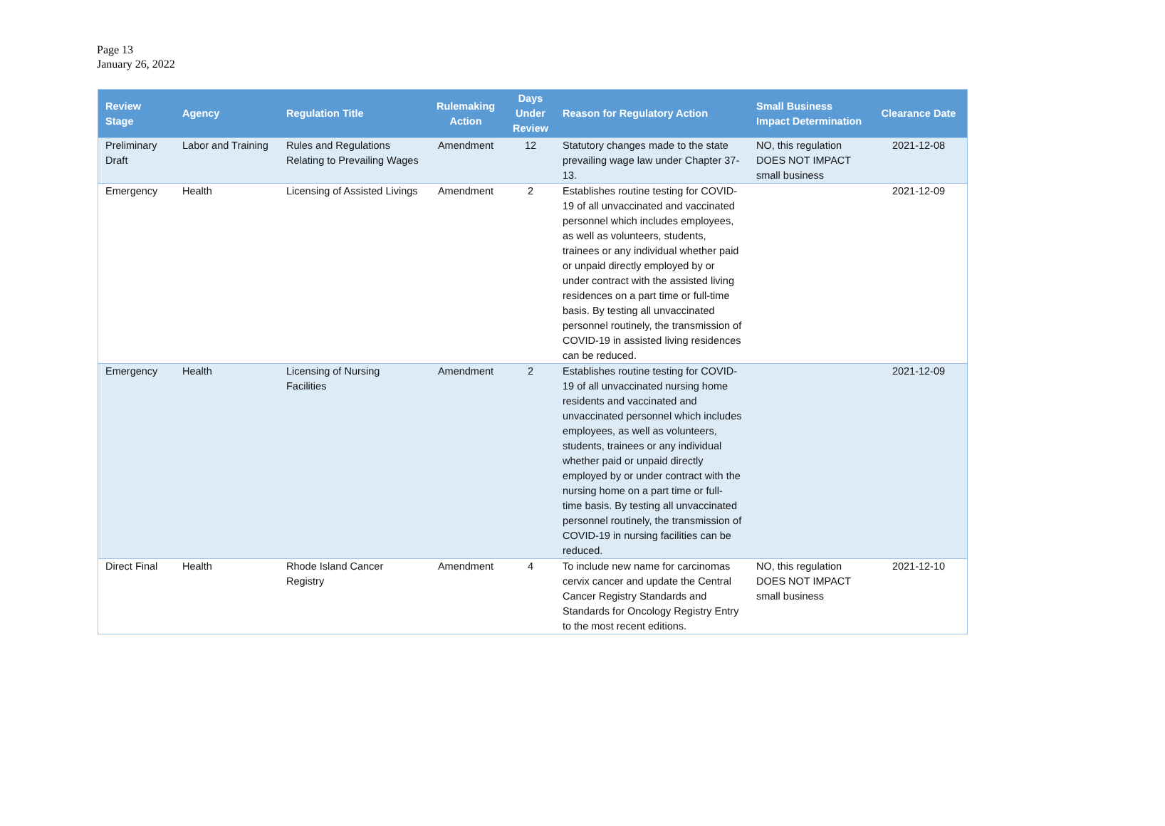Page 13
January 26, 2022
| Review Stage | Agency | Regulation Title | Rulemaking Action | Days Under Review | Reason for Regulatory Action | Small Business Impact Determination | Clearance Date |
| --- | --- | --- | --- | --- | --- | --- | --- |
| Preliminary Draft | Labor and Training | Rules and Regulations Relating to Prevailing Wages | Amendment | 12 | Statutory changes made to the state prevailing wage law under Chapter 37-13. | NO, this regulation DOES NOT IMPACT small business | 2021-12-08 |
| Emergency | Health | Licensing of Assisted Livings | Amendment | 2 | Establishes routine testing for COVID-19 of all unvaccinated and vaccinated personnel which includes employees, as well as volunteers, students, trainees or any individual whether paid or unpaid directly employed by or under contract with the assisted living residences on a part time or full-time basis. By testing all unvaccinated personnel routinely, the transmission of COVID-19 in assisted living residences can be reduced. | | 2021-12-09 |
| Emergency | Health | Licensing of Nursing Facilities | Amendment | 2 | Establishes routine testing for COVID-19 of all unvaccinated nursing home residents and vaccinated and unvaccinated personnel which includes employees, as well as volunteers, students, trainees or any individual whether paid or unpaid directly employed by or under contract with the nursing home on a part time or full-time basis. By testing all unvaccinated personnel routinely, the transmission of COVID-19 in nursing facilities can be reduced. | | 2021-12-09 |
| Direct Final | Health | Rhode Island Cancer Registry | Amendment | 4 | To include new name for carcinomas cervix cancer and update the Central Cancer Registry Standards and Standards for Oncology Registry Entry to the most recent editions. | NO, this regulation DOES NOT IMPACT small business | 2021-12-10 |